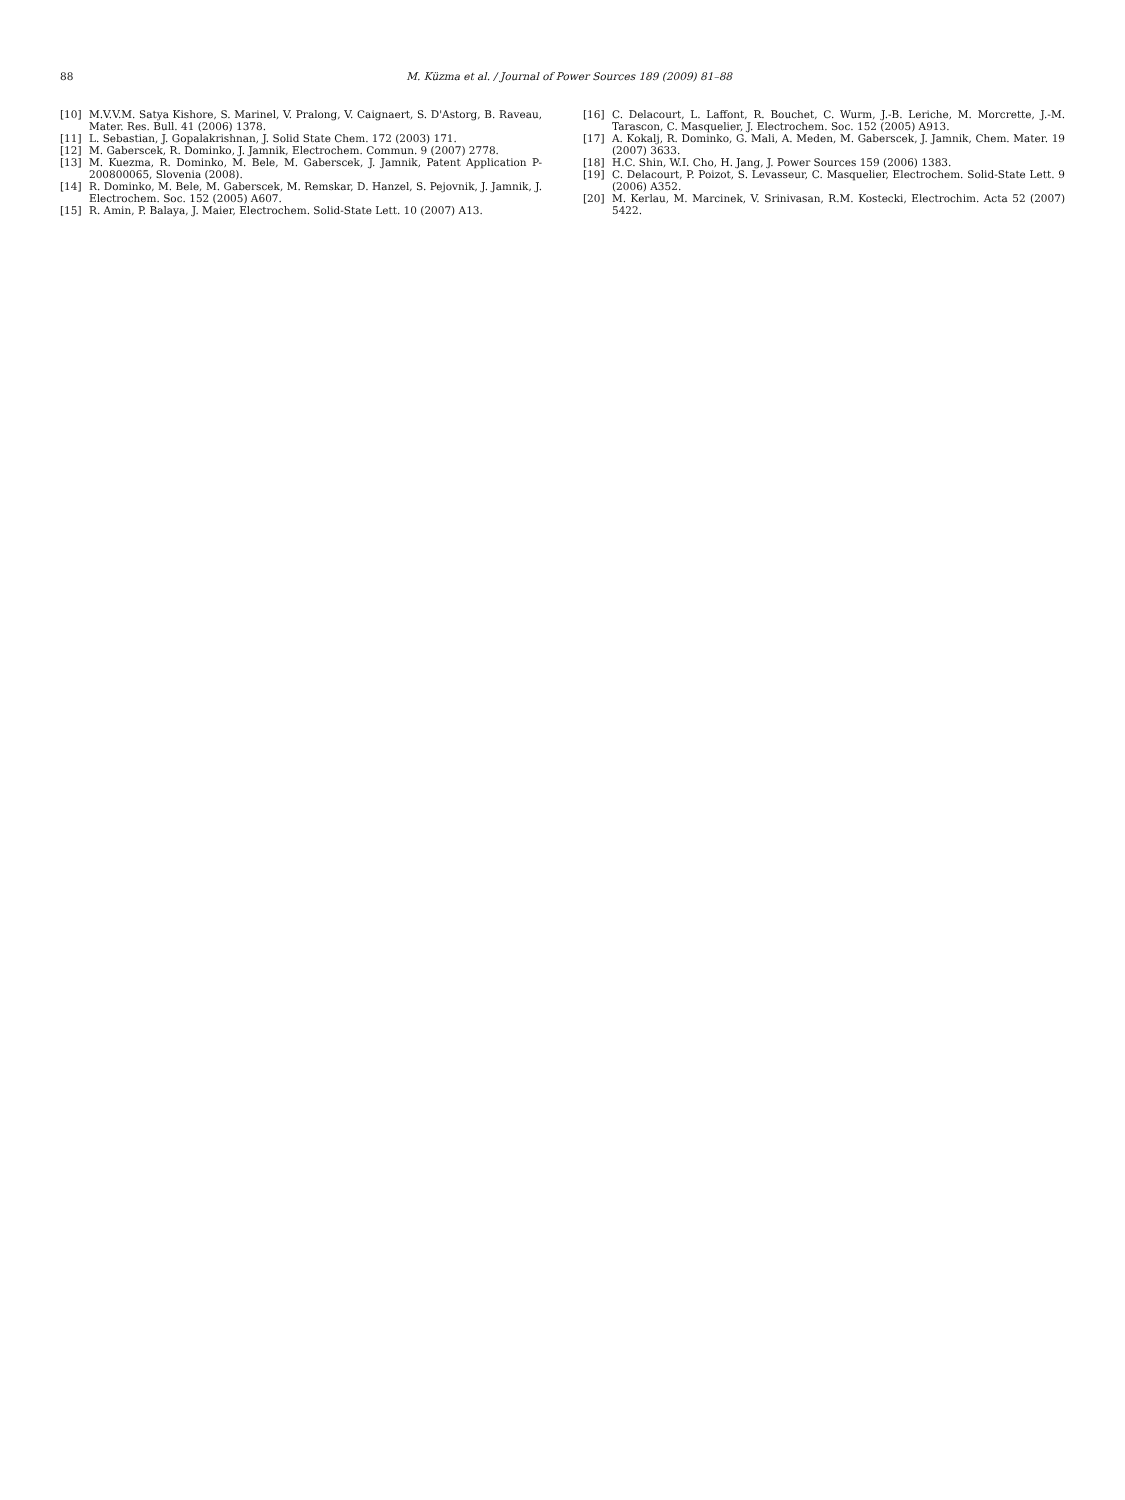88
M. Küzma et al. / Journal of Power Sources 189 (2009) 81–88
[10] M.V.V.M. Satya Kishore, S. Marinel, V. Pralong, V. Caignaert, S. D'Astorg, B. Raveau, Mater. Res. Bull. 41 (2006) 1378.
[11] L. Sebastian, J. Gopalakrishnan, J. Solid State Chem. 172 (2003) 171.
[12] M. Gaberscek, R. Dominko, J. Jamnik, Electrochem. Commun. 9 (2007) 2778.
[13] M. Kuezma, R. Dominko, M. Bele, M. Gaberscek, J. Jamnik, Patent Application P-200800065, Slovenia (2008).
[14] R. Dominko, M. Bele, M. Gaberscek, M. Remskar, D. Hanzel, S. Pejovnik, J. Jamnik, J. Electrochem. Soc. 152 (2005) A607.
[15] R. Amin, P. Balaya, J. Maier, Electrochem. Solid-State Lett. 10 (2007) A13.
[16] C. Delacourt, L. Laffont, R. Bouchet, C. Wurm, J.-B. Leriche, M. Morcrette, J.-M. Tarascon, C. Masquelier, J. Electrochem. Soc. 152 (2005) A913.
[17] A. Kokalj, R. Dominko, G. Mali, A. Meden, M. Gaberscek, J. Jamnik, Chem. Mater. 19 (2007) 3633.
[18] H.C. Shin, W.I. Cho, H. Jang, J. Power Sources 159 (2006) 1383.
[19] C. Delacourt, P. Poizot, S. Levasseur, C. Masquelier, Electrochem. Solid-State Lett. 9 (2006) A352.
[20] M. Kerlau, M. Marcinek, V. Srinivasan, R.M. Kostecki, Electrochim. Acta 52 (2007) 5422.